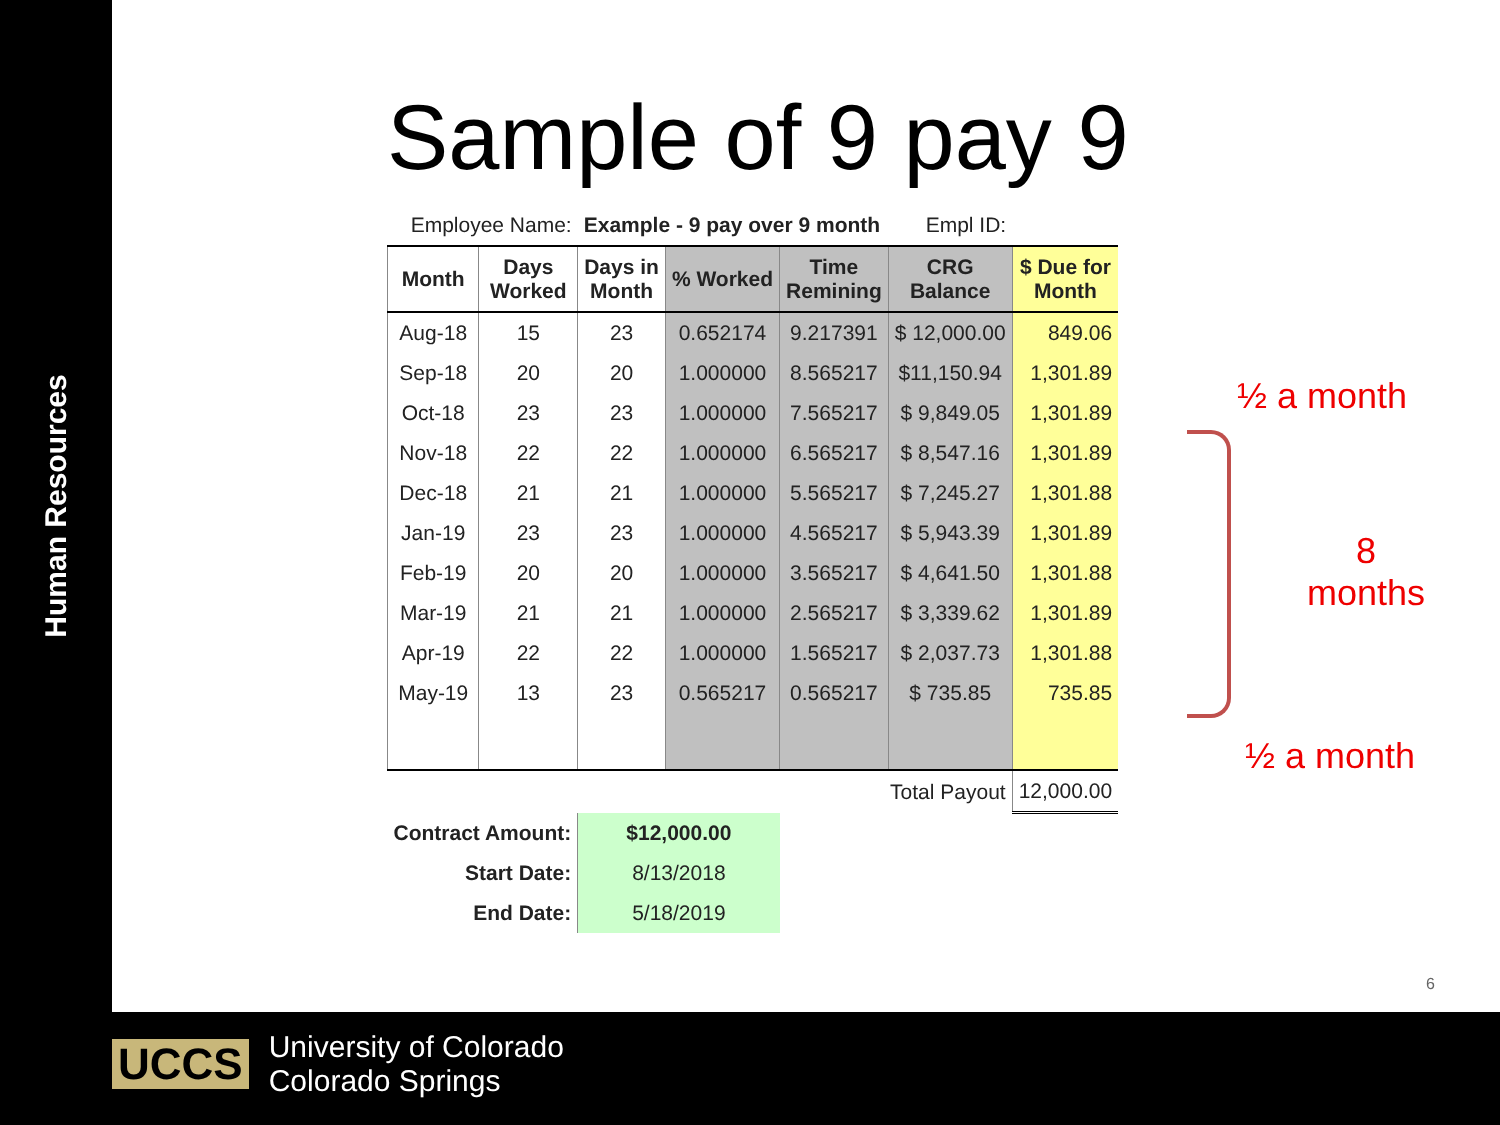Human Resources
Sample of 9 pay 9
| Employee Name: | | Example - 9 pay over 9 month | | | Empl ID: | |
| Month | Days Worked | Days in Month | % Worked | Time Remining | CRG Balance | $ Due for Month |
| Aug-18 | 15 | 23 | 0.652174 | 9.217391 | $ 12,000.00 | 849.06 |
| Sep-18 | 20 | 20 | 1.000000 | 8.565217 | $11,150.94 | 1,301.89 |
| Oct-18 | 23 | 23 | 1.000000 | 7.565217 | $ 9,849.05 | 1,301.89 |
| Nov-18 | 22 | 22 | 1.000000 | 6.565217 | $ 8,547.16 | 1,301.89 |
| Dec-18 | 21 | 21 | 1.000000 | 5.565217 | $ 7,245.27 | 1,301.88 |
| Jan-19 | 23 | 23 | 1.000000 | 4.565217 | $ 5,943.39 | 1,301.89 |
| Feb-19 | 20 | 20 | 1.000000 | 3.565217 | $ 4,641.50 | 1,301.88 |
| Mar-19 | 21 | 21 | 1.000000 | 2.565217 | $ 3,339.62 | 1,301.89 |
| Apr-19 | 22 | 22 | 1.000000 | 1.565217 | $ 2,037.73 | 1,301.88 |
| May-19 | 13 | 23 | 0.565217 | 0.565217 | $ 735.85 | 735.85 |
| Total Payout | | | | | | 12,000.00 |
| Contract Amount: | | $12,000.00 | | | | |
| Start Date: | | 8/13/2018 | | | | |
| End Date: | | 5/18/2019 | | | | |
½ a month
8
months
½ a month
6
UCCS University of Colorado
Colorado Springs